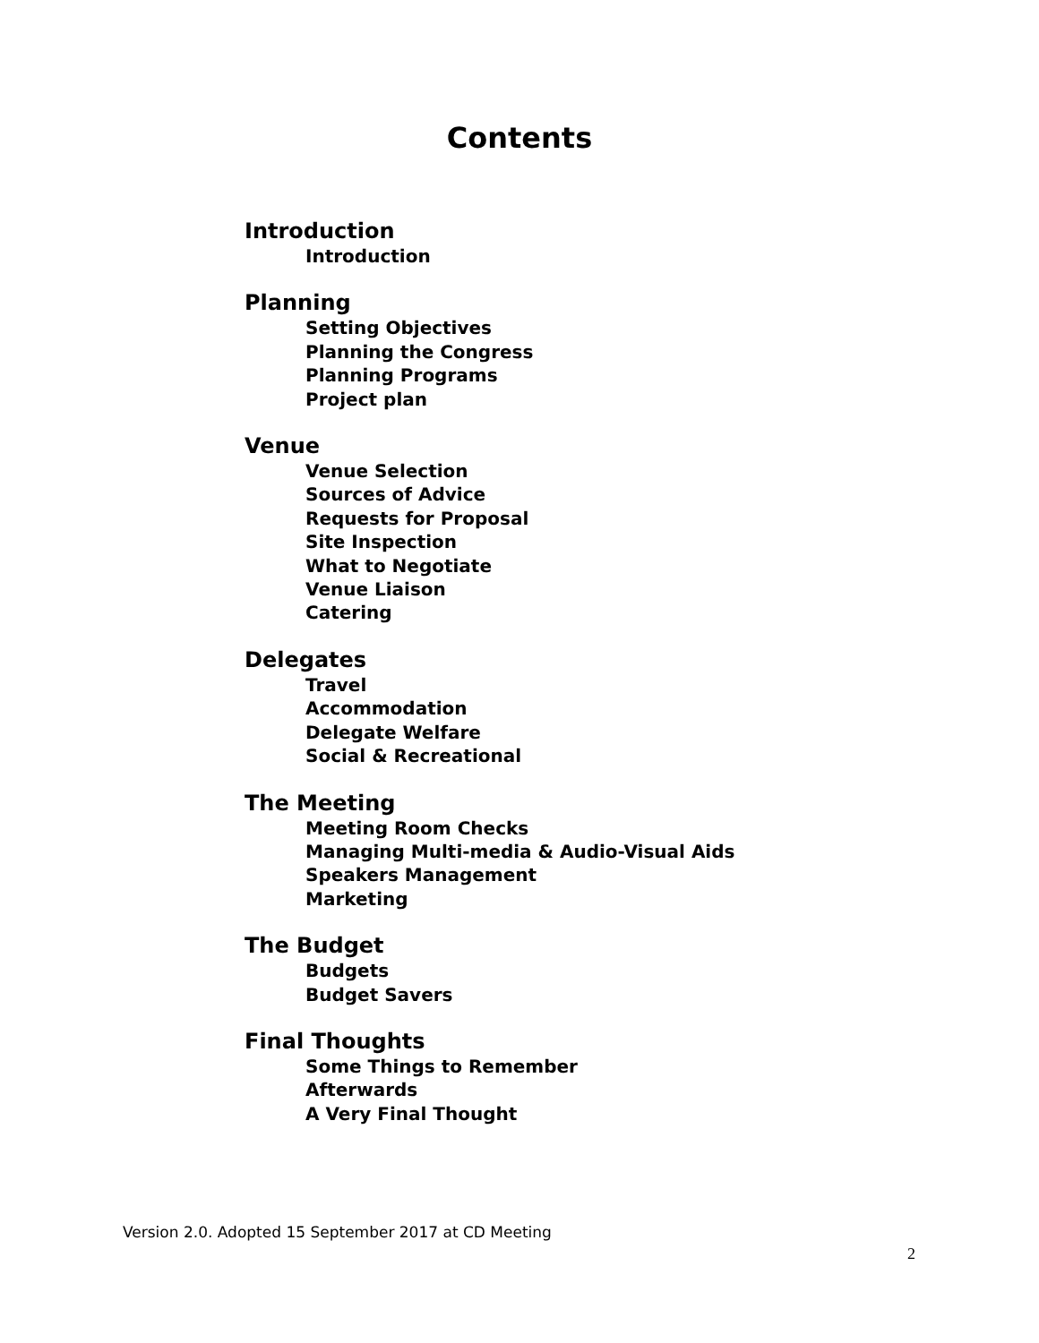Contents
Introduction
Introduction
Planning
Setting Objectives
Planning the Congress
Planning Programs
Project plan
Venue
Venue Selection
Sources of Advice
Requests for Proposal
Site Inspection
What to Negotiate
Venue Liaison
Catering
Delegates
Travel
Accommodation
Delegate Welfare
Social & Recreational
The Meeting
Meeting Room Checks
Managing Multi-media & Audio-Visual Aids
Speakers Management
Marketing
The Budget
Budgets
Budget Savers
Final Thoughts
Some Things to Remember
Afterwards
A Very Final Thought
Version 2.0. Adopted 15 September 2017 at CD Meeting
2